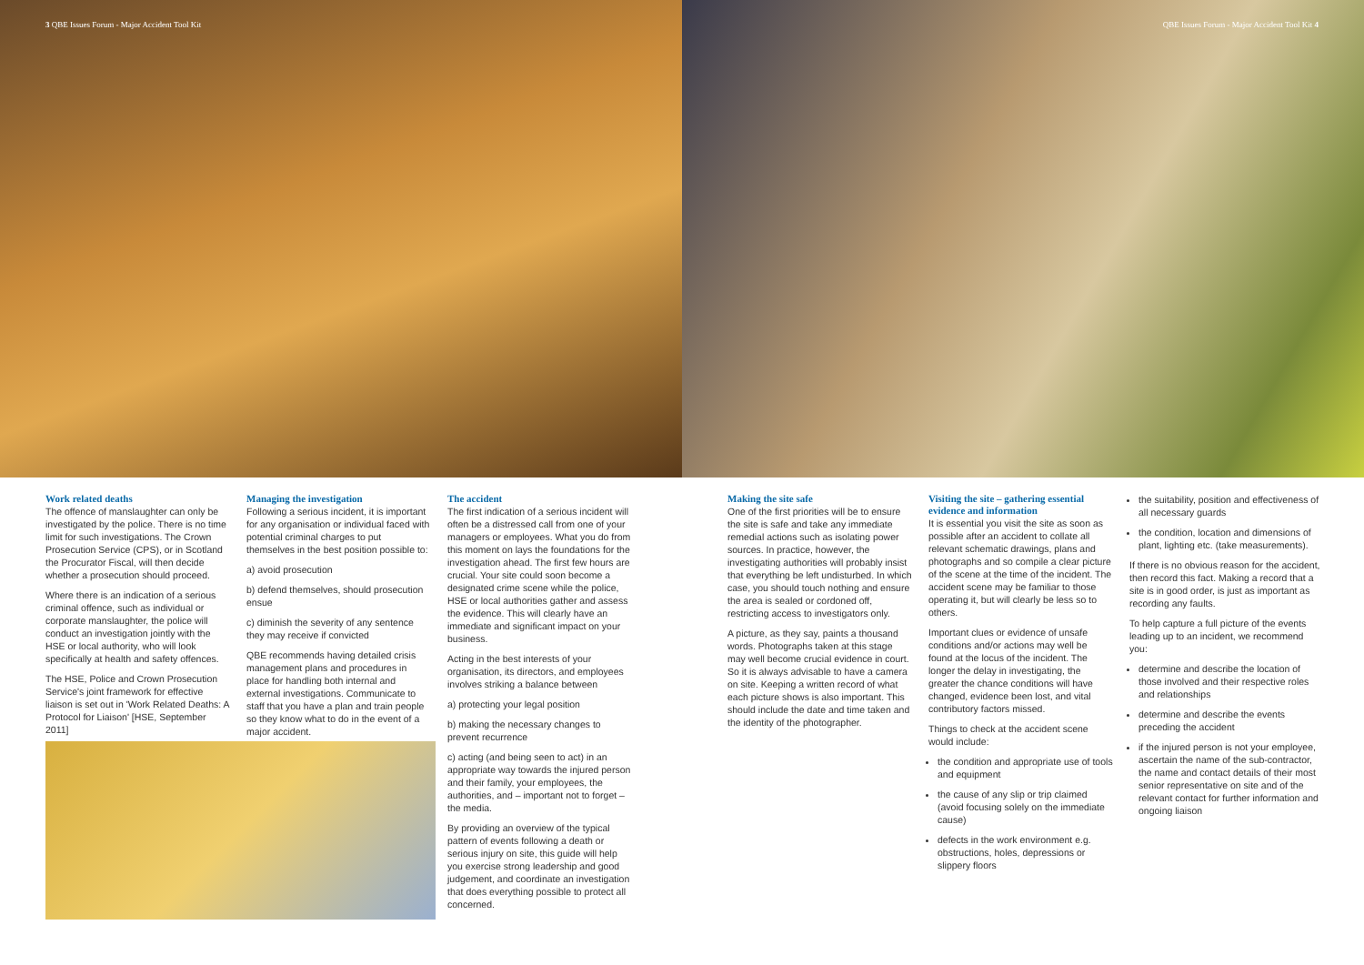3 QBE Issues Forum - Major Accident Tool Kit
QBE Issues Forum - Major Accident Tool Kit 4
Work related deaths
The offence of manslaughter can only be investigated by the police. There is no time limit for such investigations. The Crown Prosecution Service (CPS), or in Scotland the Procurator Fiscal, will then decide whether a prosecution should proceed.
Where there is an indication of a serious criminal offence, such as individual or corporate manslaughter, the police will conduct an investigation jointly with the HSE or local authority, who will look specifically at health and safety offences.
The HSE, Police and Crown Prosecution Service's joint framework for effective liaison is set out in 'Work Related Deaths: A Protocol for Liaison' [HSE, September 2011]
Managing the investigation
Following a serious incident, it is important for any organisation or individual faced with potential criminal charges to put themselves in the best position possible to:
a) avoid prosecution
b) defend themselves, should prosecution ensue
c) diminish the severity of any sentence they may receive if convicted
QBE recommends having detailed crisis management plans and procedures in place for handling both internal and external investigations. Communicate to staff that you have a plan and train people so they know what to do in the event of a major accident.
The accident
The first indication of a serious incident will often be a distressed call from one of your managers or employees. What you do from this moment on lays the foundations for the investigation ahead. The first few hours are crucial. Your site could soon become a designated crime scene while the police, HSE or local authorities gather and assess the evidence. This will clearly have an immediate and significant impact on your business.
Acting in the best interests of your organisation, its directors, and employees involves striking a balance between
a) protecting your legal position
b) making the necessary changes to prevent recurrence
c) acting (and being seen to act) in an appropriate way towards the injured person and their family, your employees, the authorities, and – important not to forget – the media.
By providing an overview of the typical pattern of events following a death or serious injury on site, this guide will help you exercise strong leadership and good judgement, and coordinate an investigation that does everything possible to protect all concerned.
Making the site safe
One of the first priorities will be to ensure the site is safe and take any immediate remedial actions such as isolating power sources. In practice, however, the investigating authorities will probably insist that everything be left undisturbed. In which case, you should touch nothing and ensure the area is sealed or cordoned off, restricting access to investigators only.
A picture, as they say, paints a thousand words. Photographs taken at this stage may well become crucial evidence in court. So it is always advisable to have a camera on site. Keeping a written record of what each picture shows is also important. This should include the date and time taken and the identity of the photographer.
Visiting the site – gathering essential evidence and information
It is essential you visit the site as soon as possible after an accident to collate all relevant schematic drawings, plans and photographs and so compile a clear picture of the scene at the time of the incident. The accident scene may be familiar to those operating it, but will clearly be less so to others.
Important clues or evidence of unsafe conditions and/or actions may well be found at the locus of the incident. The longer the delay in investigating, the greater the chance conditions will have changed, evidence been lost, and vital contributory factors missed.
Things to check at the accident scene would include:
the condition and appropriate use of tools and equipment
the cause of any slip or trip claimed (avoid focusing solely on the immediate cause)
defects in the work environment e.g. obstructions, holes, depressions or slippery floors
the suitability, position and effectiveness of all necessary guards
the condition, location and dimensions of plant, lighting etc. (take measurements).
If there is no obvious reason for the accident, then record this fact. Making a record that a site is in good order, is just as important as recording any faults.
To help capture a full picture of the events leading up to an incident, we recommend you:
determine and describe the location of those involved and their respective roles and relationships
determine and describe the events preceding the accident
if the injured person is not your employee, ascertain the name of the sub-contractor, the name and contact details of their most senior representative on site and of the relevant contact for further information and ongoing liaison